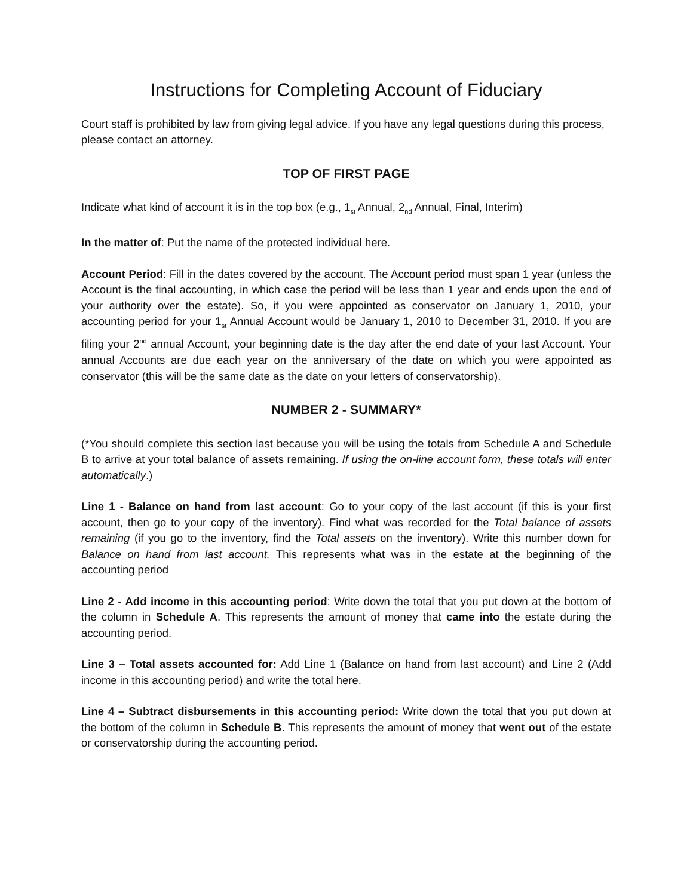Instructions for Completing Account of Fiduciary
Court staff is prohibited by law from giving legal advice. If you have any legal questions during this process, please contact an attorney.
TOP OF FIRST PAGE
Indicate what kind of account it is in the top box (e.g., 1<sub>st</sub> Annual, 2<sub>nd</sub> Annual, Final, Interim)
In the matter of: Put the name of the protected individual here.
Account Period: Fill in the dates covered by the account. The Account period must span 1 year (unless the Account is the final accounting, in which case the period will be less than 1 year and ends upon the end of your authority over the estate). So, if you were appointed as conservator on January 1, 2010, your accounting period for your 1<sub>st</sub> Annual Account would be January 1, 2010 to December 31, 2010. If you are filing your 2<sup>nd</sup> annual Account, your beginning date is the day after the end date of your last Account. Your annual Accounts are due each year on the anniversary of the date on which you were appointed as conservator (this will be the same date as the date on your letters of conservatorship).
NUMBER 2 - SUMMARY*
(*You should complete this section last because you will be using the totals from Schedule A and Schedule B to arrive at your total balance of assets remaining. If using the on-line account form, these totals will enter automatically.)
Line 1 - Balance on hand from last account: Go to your copy of the last account (if this is your first account, then go to your copy of the inventory). Find what was recorded for the Total balance of assets remaining (if you go to the inventory, find the Total assets on the inventory). Write this number down for Balance on hand from last account. This represents what was in the estate at the beginning of the accounting period
Line 2 - Add income in this accounting period: Write down the total that you put down at the bottom of the column in Schedule A. This represents the amount of money that came into the estate during the accounting period.
Line 3 – Total assets accounted for: Add Line 1 (Balance on hand from last account) and Line 2 (Add income in this accounting period) and write the total here.
Line 4 – Subtract disbursements in this accounting period: Write down the total that you put down at the bottom of the column in Schedule B. This represents the amount of money that went out of the estate or conservatorship during the accounting period.